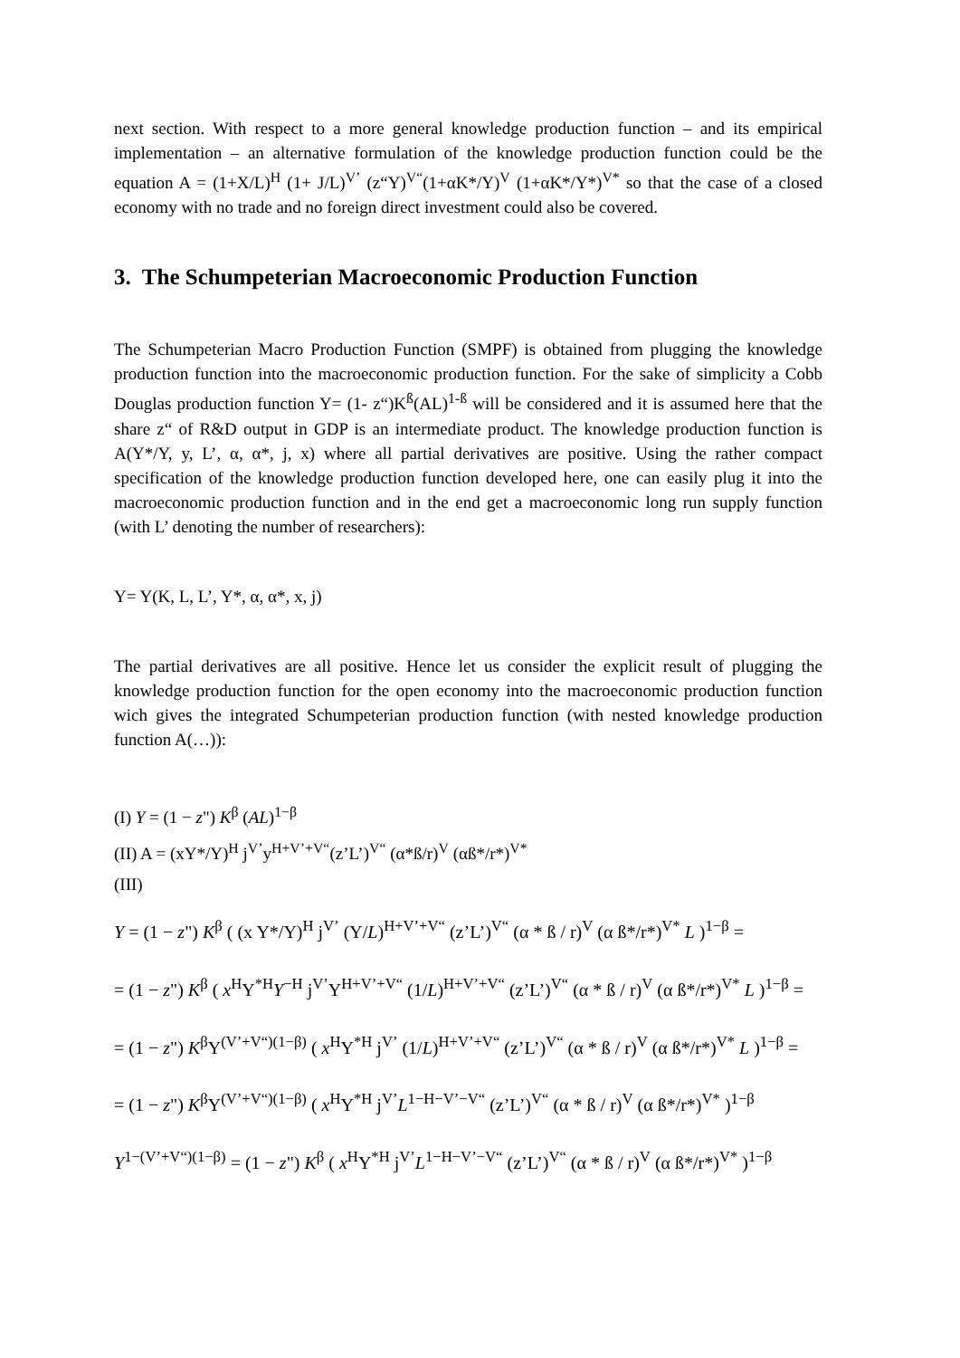next section. With respect to a more general knowledge production function – and its empirical implementation – an alternative formulation of the knowledge production function could be the equation A = (1+X/L)<sup>H</sup> (1+ J/L)<sup>V’</sup> (z“Y)<sup>V“</sup>(1+αK*/Y)<sup>V</sup> (1+αK*/Y*)<sup>V*</sup> so that the case of a closed economy with no trade and no foreign direct investment could also be covered.
3. The Schumpeterian Macroeconomic Production Function
The Schumpeterian Macro Production Function (SMPF) is obtained from plugging the knowledge production function into the macroeconomic production function. For the sake of simplicity a Cobb Douglas production function Y= (1- z“)K<sup>ß</sup>(AL)<sup>1-ß</sup> will be considered and it is assumed here that the share z“ of R&D output in GDP is an intermediate product. The knowledge production function is A(Y*/Y, y, L’, α, α*, j, x) where all partial derivatives are positive. Using the rather compact specification of the knowledge production function developed here, one can easily plug it into the macroeconomic production function and in the end get a macroeconomic long run supply function (with L’ denoting the number of researchers):
Y= Y(K, L, L’, Y*, α, α*, x, j)
The partial derivatives are all positive. Hence let us consider the explicit result of plugging the knowledge production function for the open economy into the macroeconomic production function wich gives the integrated Schumpeterian production function (with nested knowledge production function A(…)):
(I) Y = (1 − z") K<sup>β</sup> (AL)<sup>1−β</sup>
(II) A = (xY*/Y)<sup>H</sup> j<sup>V’</sup>y<sup>H+V’+V“</sup>(z’L’)<sup>V“</sup> (α*ß/r)<sup>V</sup> (αß*/r*)<sup>V*</sup>
(III)
Y = (1 − z") K<sup>β</sup> ( (x Y*/Y)<sup>H</sup> j<sup>V’</sup> (Y/L)<sup>H+V’+V“</sup> (z’L’)<sup>V“</sup> (α * ß / r)<sup>V</sup> (α ß*/r*)<sup>V*</sup> L )<sup>1−β</sup> =
= (1 − z") K<sup>β</sup> ( x<sup>H</sup>Y<sup>*H</sup>Y<sup>−H</sup> j<sup>V’</sup>Y<sup>H+V’+V“</sup> (1/L)<sup>H+V’+V“</sup> (z’L’)<sup>V“</sup> (α * ß / r)<sup>V</sup> (α ß*/r*)<sup>V*</sup> L )<sup>1−β</sup> =
= (1 − z") K<sup>β</sup>Y<sup>(V’+V“)(1−β)</sup> ( x<sup>H</sup>Y<sup>*H</sup> j<sup>V’</sup> (1/L)<sup>H+V’+V“</sup> (z’L’)<sup>V“</sup> (α * ß / r)<sup>V</sup> (α ß*/r*)<sup>V*</sup> L )<sup>1−β</sup> =
= (1 − z") K<sup>β</sup>Y<sup>(V’+V“)(1−β)</sup> ( x<sup>H</sup>Y<sup>*H</sup> j<sup>V’</sup>L<sup>1−H−V’−V“</sup> (z’L’)<sup>V“</sup> (α * ß / r)<sup>V</sup> (α ß*/r*)<sup>V*</sup> )<sup>1−β</sup>
Y<sup>1−(V’+V“)(1−β)</sup> = (1 − z") K<sup>β</sup> ( x<sup>H</sup>Y<sup>*H</sup> j<sup>V’</sup>L<sup>1−H−V’−V“</sup> (z’L’)<sup>V“</sup> (α * ß / r)<sup>V</sup> (α ß*/r*)<sup>V*</sup> )<sup>1−β</sup>